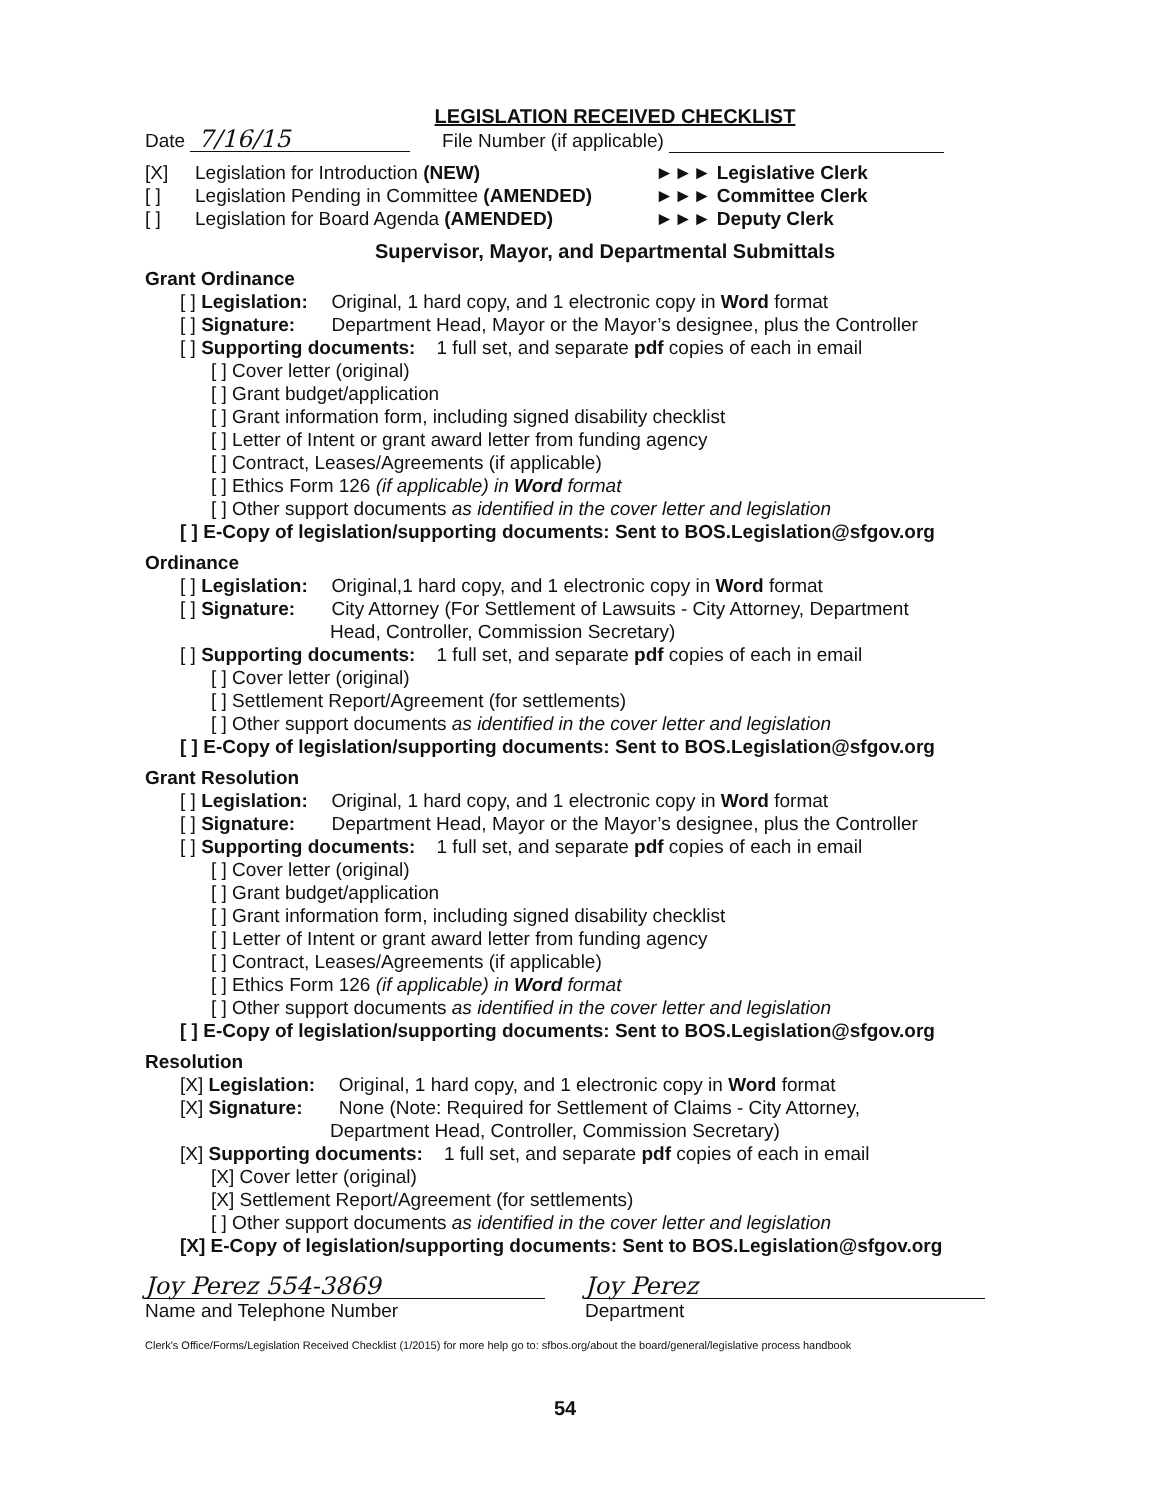LEGISLATION RECEIVED CHECKLIST
Date 7/16/15 File Number (if applicable)
[X] Legislation for Introduction (NEW) ►►► Legislative Clerk
[ ] Legislation Pending in Committee (AMENDED) ►►► Committee Clerk
[ ] Legislation for Board Agenda (AMENDED) ►►► Deputy Clerk
Supervisor, Mayor, and Departmental Submittals
Grant Ordinance
[ ] Legislation: Original, 1 hard copy, and 1 electronic copy in Word format
[ ] Signature: Department Head, Mayor or the Mayor’s designee, plus the Controller
[ ] Supporting documents: 1 full set, and separate pdf copies of each in email
[ ] Cover letter (original)
[ ] Grant budget/application
[ ] Grant information form, including signed disability checklist
[ ] Letter of Intent or grant award letter from funding agency
[ ] Contract, Leases/Agreements (if applicable)
[ ] Ethics Form 126 (if applicable) in Word format
[ ] Other support documents as identified in the cover letter and legislation
[ ] E-Copy of legislation/supporting documents: Sent to BOS.Legislation@sfgov.org
Ordinance
[ ] Legislation: Original,1 hard copy, and 1 electronic copy in Word format
[ ] Signature: City Attorney (For Settlement of Lawsuits - City Attorney, Department
Head, Controller, Commission Secretary)
[ ] Supporting documents: 1 full set, and separate pdf copies of each in email
[ ] Cover letter (original)
[ ] Settlement Report/Agreement (for settlements)
[ ] Other support documents as identified in the cover letter and legislation
[ ] E-Copy of legislation/supporting documents: Sent to BOS.Legislation@sfgov.org
Grant Resolution
[ ] Legislation: Original, 1 hard copy, and 1 electronic copy in Word format
[ ] Signature: Department Head, Mayor or the Mayor’s designee, plus the Controller
[ ] Supporting documents: 1 full set, and separate pdf copies of each in email
[ ] Cover letter (original)
[ ] Grant budget/application
[ ] Grant information form, including signed disability checklist
[ ] Letter of Intent or grant award letter from funding agency
[ ] Contract, Leases/Agreements (if applicable)
[ ] Ethics Form 126 (if applicable) in Word format
[ ] Other support documents as identified in the cover letter and legislation
[ ] E-Copy of legislation/supporting documents: Sent to BOS.Legislation@sfgov.org
Resolution
[X] Legislation: Original, 1 hard copy, and 1 electronic copy in Word format
[X] Signature: None (Note: Required for Settlement of Claims - City Attorney,
Department Head, Controller, Commission Secretary)
[X] Supporting documents: 1 full set, and separate pdf copies of each in email
[X] Cover letter (original)
[X] Settlement Report/Agreement (for settlements)
[ ] Other support documents as identified in the cover letter and legislation
[X] E-Copy of legislation/supporting documents: Sent to BOS.Legislation@sfgov.org
Joy Perez 554-3869 Joy Perez
Name and Telephone Number Department
Clerk's Office/Forms/Legislation Received Checklist (1/2015) for more help go to: sfbos.org/about the board/general/legislative process handbook
54